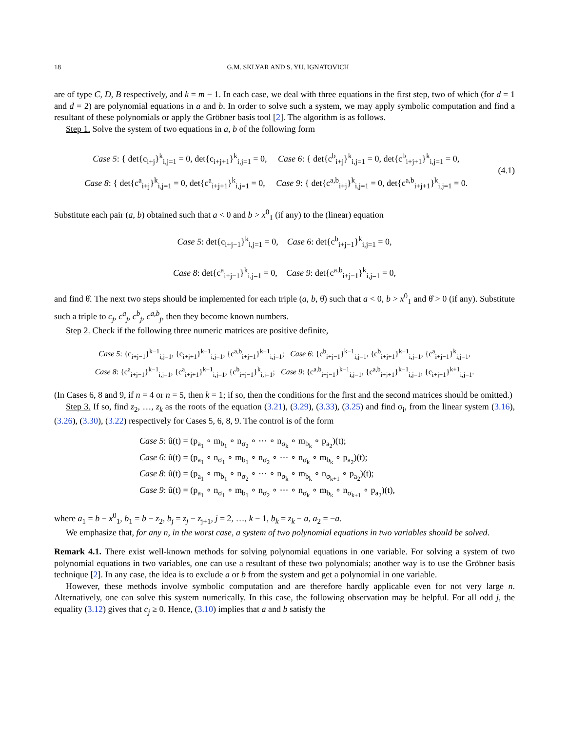18 G.M. SKLYAR AND S. YU. IGNATOVICH
are of type C, D, B respectively, and k = m − 1. In each case, we deal with three equations in the first step, two of which (for d = 1 and d = 2) are polynomial equations in a and b. In order to solve such a system, we may apply symbolic computation and find a resultant of these polynomials or apply the Gröbner basis tool [2]. The algorithm is as follows.
Step 1. Solve the system of two equations in a, b of the following form
Case 5: { det{c<sub>i+j</sub>}<sup>k</sup><sub>i,j=1</sub> = 0, det{c<sub>i+j+1</sub>}<sup>k</sup><sub>i,j=1</sub> = 0, Case 6: { det{c<sup>b</sup><sub>i+j</sub>}<sup>k</sup><sub>i,j=1</sub> = 0, det{c<sup>b</sup><sub>i+j+1</sub>}<sup>k</sup><sub>i,j=1</sub> = 0,
Case 8: { det{c<sup>a</sup><sub>i+j</sub>}<sup>k</sup><sub>i,j=1</sub> = 0, det{c<sup>a</sup><sub>i+j+1</sub>}<sup>k</sup><sub>i,j=1</sub> = 0, Case 9: { det{c<sup>a,b</sup><sub>i+j</sub>}<sup>k</sup><sub>i,j=1</sub> = 0, det{c<sup>a,b</sup><sub>i+j+1</sub>}<sup>k</sup><sub>i,j=1</sub> = 0.
(4.1)
Substitute each pair (a, b) obtained such that a < 0 and b > x<sup>0</sup><sub>1</sub> (if any) to the (linear) equation
Case 5: det{c<sub>i+j−1</sub>}<sup>k</sup><sub>i,j=1</sub> = 0, Case 6: det{c<sup>b</sup><sub>i+j−1</sub>}<sup>k</sup><sub>i,j=1</sub> = 0,
Case 8: det{c<sup>a</sup><sub>i+j−1</sub>}<sup>k</sup><sub>i,j=1</sub> = 0, Case 9: det{c<sup>a,b</sup><sub>i+j−1</sub>}<sup>k</sup><sub>i,j=1</sub> = 0,
and find θ̂. The next two steps should be implemented for each triple (a, b, θ̂) such that a < 0, b > x<sup>0</sup><sub>1</sub> and θ̂ > 0 (if any). Substitute such a triple to c<sub>j</sub>, c<sup>a</sup><sub>j</sub>, c<sup>b</sup><sub>j</sub>, c<sup>a,b</sup><sub>j</sub>, then they become known numbers.
Step 2. Check if the following three numeric matrices are positive definite,
Case 5: {c<sub>i+j−1</sub>}<sup>k−1</sup><sub>i,j=1</sub>, {c<sub>i+j+1</sub>}<sup>k−1</sup><sub>i,j=1</sub>, {c<sup>a,b</sup><sub>i+j−1</sub>}<sup>k−1</sup><sub>i,j=1</sub>; Case 6: {c<sup>b</sup><sub>i+j−1</sub>}<sup>k−1</sup><sub>i,j=1</sub>, {c<sup>b</sup><sub>i+j+1</sub>}<sup>k−1</sup><sub>i,j=1</sub>, {c<sup>a</sup><sub>i+j−1</sub>}<sup>k</sup><sub>i,j=1</sub>,
Case 8: {c<sup>a</sup><sub>i+j−1</sub>}<sup>k−1</sup><sub>i,j=1</sub>, {c<sup>a</sup><sub>i+j+1</sub>}<sup>k−1</sup><sub>i,j=1</sub>, {c<sup>b</sup><sub>i+j−1</sub>}<sup>k</sup><sub>i,j=1</sub>; Case 9: {c<sup>a,b</sup><sub>i+j−1</sub>}<sup>k−1</sup><sub>i,j=1</sub>, {c<sup>a,b</sup><sub>i+j+1</sub>}<sup>k−1</sup><sub>i,j=1</sub>, {c<sub>i+j−1</sub>}<sup>k+1</sup><sub>i,j=1</sub>.
(In Cases 6, 8 and 9, if n = 4 or n = 5, then k = 1; if so, then the conditions for the first and the second matrices should be omitted.)
Step 3. If so, find z<sub>2</sub>, …, z<sub>k</sub> as the roots of the equation (3.21), (3.29), (3.33), (3.25) and find σ<sub>i</sub>, from the linear system (3.16), (3.26), (3.30), (3.22) respectively for Cases 5, 6, 8, 9. The control is of the form
Case 5: û(t) = (p<sub>a<sub>1</sub></sub> ∘ m<sub>b<sub>1</sub></sub> ∘ n<sub>σ<sub>2</sub></sub> ∘ ⋯ ∘ n<sub>σ<sub>k</sub></sub> ∘ m<sub>b<sub>k</sub></sub> ∘ p<sub>a<sub>2</sub></sub>)(t);
Case 6: û(t) = (p<sub>a<sub>1</sub></sub> ∘ n<sub>σ<sub>1</sub></sub> ∘ m<sub>b<sub>1</sub></sub> ∘ n<sub>σ<sub>2</sub></sub> ∘ ⋯ ∘ n<sub>σ<sub>k</sub></sub> ∘ m<sub>b<sub>k</sub></sub> ∘ p<sub>a<sub>2</sub></sub>)(t);
Case 8: û(t) = (p<sub>a<sub>1</sub></sub> ∘ m<sub>b<sub>1</sub></sub> ∘ n<sub>σ<sub>2</sub></sub> ∘ ⋯ ∘ n<sub>σ<sub>k</sub></sub> ∘ m<sub>b<sub>k</sub></sub> ∘ n<sub>σ<sub>k+1</sub></sub> ∘ p<sub>a<sub>2</sub></sub>)(t);
Case 9: û(t) = (p<sub>a<sub>1</sub></sub> ∘ n<sub>σ<sub>1</sub></sub> ∘ m<sub>b<sub>1</sub></sub> ∘ n<sub>σ<sub>2</sub></sub> ∘ ⋯ ∘ n<sub>σ<sub>k</sub></sub> ∘ m<sub>b<sub>k</sub></sub> ∘ n<sub>σ<sub>k+1</sub></sub> ∘ p<sub>a<sub>2</sub></sub>)(t),
where a<sub>1</sub> = b − x<sup>0</sup><sub>1</sub>, b<sub>1</sub> = b − z<sub>2</sub>, b<sub>j</sub> = z<sub>j</sub> − z<sub>j+1</sub>, j = 2, …, k − 1, b<sub>k</sub> = z<sub>k</sub> − a, a<sub>2</sub> = −a.
We emphasize that, for any n, in the worst case, a system of two polynomial equations in two variables should be solved.
Remark 4.1. There exist well-known methods for solving polynomial equations in one variable. For solving a system of two polynomial equations in two variables, one can use a resultant of these two polynomials; another way is to use the Gröbner basis technique [2]. In any case, the idea is to exclude a or b from the system and get a polynomial in one variable.
However, these methods involve symbolic computation and are therefore hardly applicable even for not very large n. Alternatively, one can solve this system numerically. In this case, the following observation may be helpful. For all odd j, the equality (3.12) gives that c<sub>j</sub> ≥ 0. Hence, (3.10) implies that a and b satisfy the